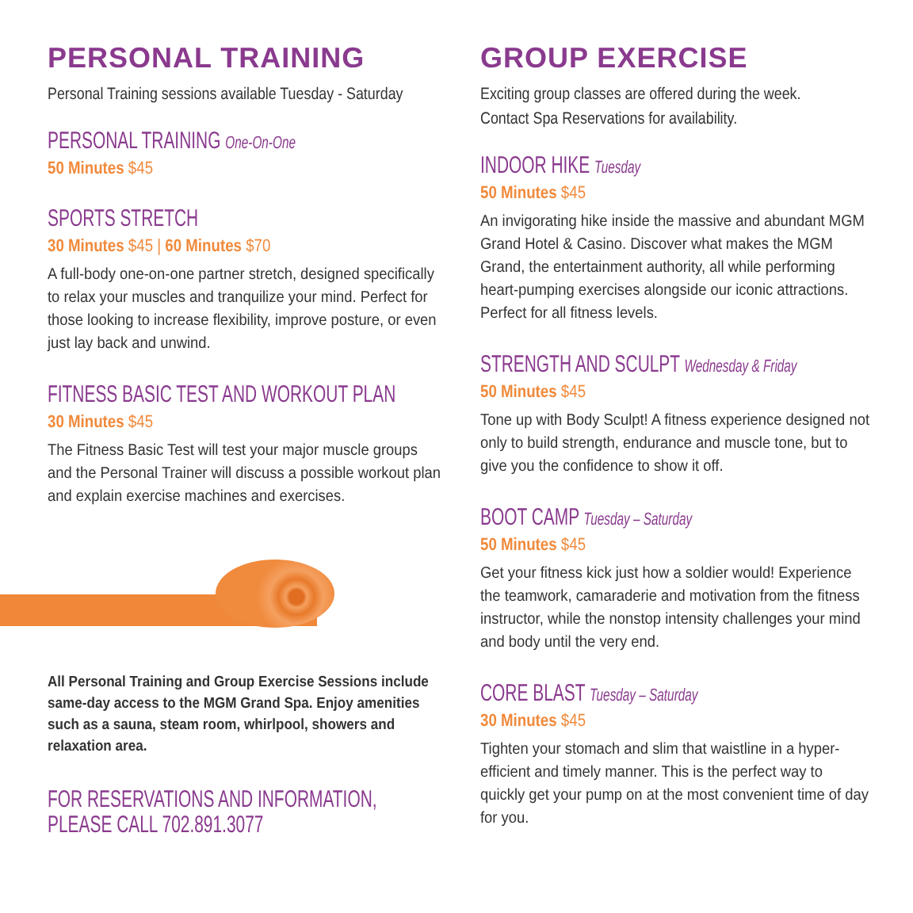PERSONAL TRAINING
Personal Training sessions available Tuesday - Saturday
PERSONAL TRAINING One-On-One
50 Minutes $45
SPORTS STRETCH
30 Minutes $45 | 60 Minutes $70
A full-body one-on-one partner stretch, designed specifically to relax your muscles and tranquilize your mind. Perfect for those looking to increase flexibility, improve posture, or even just lay back and unwind.
FITNESS BASIC TEST AND WORKOUT PLAN
30 Minutes $45
The Fitness Basic Test will test your major muscle groups and the Personal Trainer will discuss a possible workout plan and explain exercise machines and exercises.
All Personal Training and Group Exercise Sessions include same-day access to the MGM Grand Spa. Enjoy amenities such as a sauna, steam room, whirlpool, showers and relaxation area.
FOR RESERVATIONS AND INFORMATION,
PLEASE CALL 702.891.3077
GROUP EXERCISE
Exciting group classes are offered during the week.
Contact Spa Reservations for availability.
INDOOR HIKE Tuesday
50 Minutes $45
An invigorating hike inside the massive and abundant MGM Grand Hotel & Casino. Discover what makes the MGM Grand, the entertainment authority, all while performing heart-pumping exercises alongside our iconic attractions. Perfect for all fitness levels.
STRENGTH AND SCULPT Wednesday & Friday
50 Minutes $45
Tone up with Body Sculpt! A fitness experience designed not only to build strength, endurance and muscle tone, but to give you the confidence to show it off.
BOOT CAMP Tuesday – Saturday
50 Minutes $45
Get your fitness kick just how a soldier would! Experience the teamwork, camaraderie and motivation from the fitness instructor, while the nonstop intensity challenges your mind and body until the very end.
CORE BLAST Tuesday – Saturday
30 Minutes $45
Tighten your stomach and slim that waistline in a hyper-efficient and timely manner. This is the perfect way to quickly get your pump on at the most convenient time of day for you.